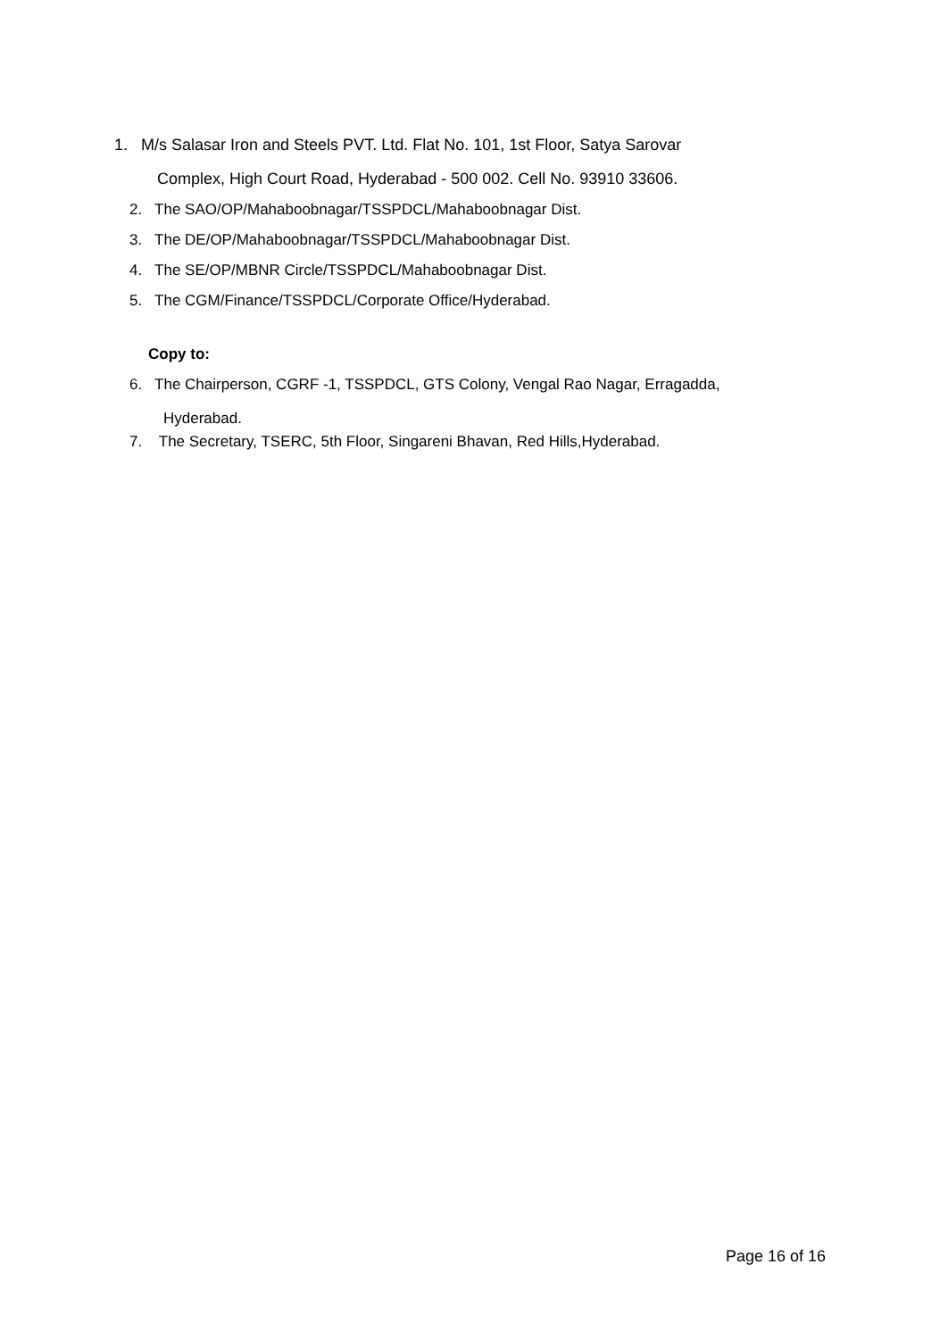1. M/s Salasar Iron and Steels PVT. Ltd. Flat No. 101, 1st Floor, Satya Sarovar
Complex, High Court Road, Hyderabad - 500 002. Cell No. 93910 33606.
2. The SAO/OP/Mahaboobnagar/TSSPDCL/Mahaboobnagar Dist.
3. The DE/OP/Mahaboobnagar/TSSPDCL/Mahaboobnagar Dist.
4. The SE/OP/MBNR Circle/TSSPDCL/Mahaboobnagar Dist.
5. The CGM/Finance/TSSPDCL/Corporate Office/Hyderabad.
Copy to:
6. The Chairperson, CGRF -1, TSSPDCL, GTS Colony, Vengal Rao Nagar, Erragadda,
Hyderabad.
7. The Secretary, TSERC, 5th Floor, Singareni Bhavan, Red Hills,Hyderabad.
Page 16 of 16